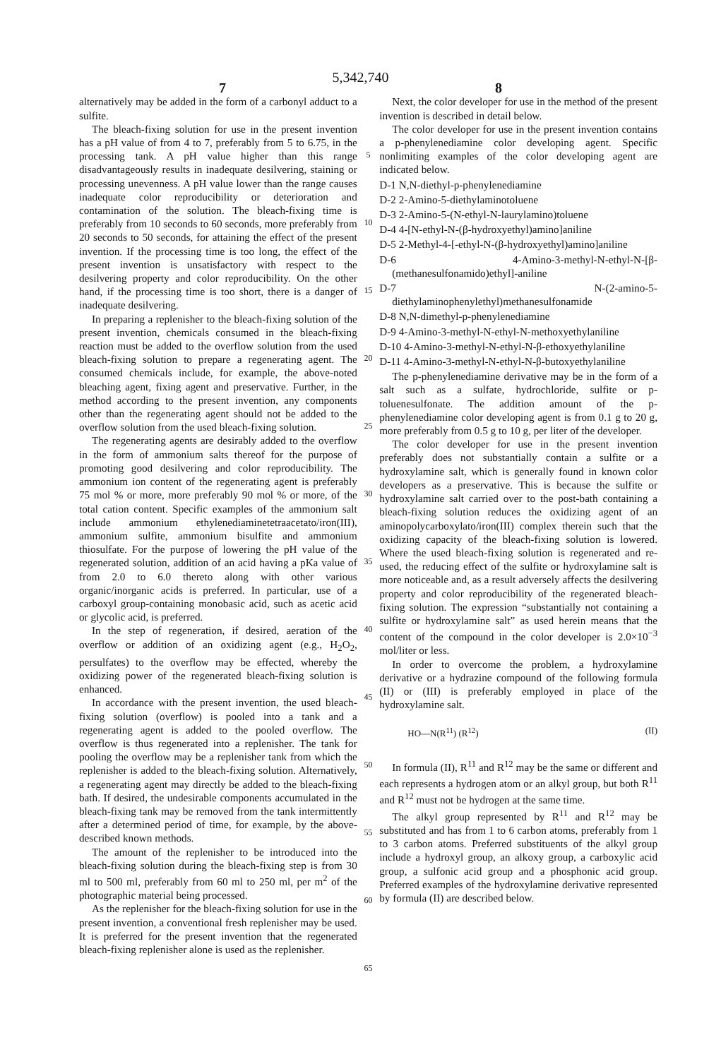5,342,740
7 8
alternatively may be added in the form of a carbonyl adduct to a sulfite.
The bleach-fixing solution for use in the present invention has a pH value of from 4 to 7, preferably from 5 to 6.75, in the processing tank. A pH value higher than this range disadvantageously results in inadequate desilvering, staining or processing unevenness. A pH value lower than the range causes inadequate color reproducibility or deterioration and contamination of the solution. The bleach-fixing time is preferably from 10 seconds to 60 seconds, more preferably from 20 seconds to 50 seconds, for attaining the effect of the present invention. If the processing time is too long, the effect of the present invention is unsatisfactory with respect to the desilvering property and color reproducibility. On the other hand, if the processing time is too short, there is a danger of inadequate desilvering.
In preparing a replenisher to the bleach-fixing solution of the present invention, chemicals consumed in the bleach-fixing reaction must be added to the overflow solution from the used bleach-fixing solution to prepare a regenerating agent. The consumed chemicals include, for example, the above-noted bleaching agent, fixing agent and preservative. Further, in the method according to the present invention, any components other than the regenerating agent should not be added to the overflow solution from the used bleach-fixing solution.
The regenerating agents are desirably added to the overflow in the form of ammonium salts thereof for the purpose of promoting good desilvering and color reproducibility. The ammonium ion content of the regenerating agent is preferably 75 mol % or more, more preferably 90 mol % or more, of the total cation content. Specific examples of the ammonium salt include ammonium ethylenediaminetetraacetato/iron(III), ammonium sulfite, ammonium bisulfite and ammonium thiosulfate. For the purpose of lowering the pH value of the regenerated solution, addition of an acid having a pKa value of from 2.0 to 6.0 thereto along with other various organic/inorganic acids is preferred. In particular, use of a carboxyl group-containing monobasic acid, such as acetic acid or glycolic acid, is preferred.
In the step of regeneration, if desired, aeration of the overflow or addition of an oxidizing agent (e.g., H<sub>2</sub>O<sub>2</sub>, persulfates) to the overflow may be effected, whereby the oxidizing power of the regenerated bleach-fixing solution is enhanced.
In accordance with the present invention, the used bleach-fixing solution (overflow) is pooled into a tank and a regenerating agent is added to the pooled overflow. The overflow is thus regenerated into a replenisher. The tank for pooling the overflow may be a replenisher tank from which the replenisher is added to the bleach-fixing solution. Alternatively, a regenerating agent may directly be added to the bleach-fixing bath. If desired, the undesirable components accumulated in the bleach-fixing tank may be removed from the tank intermittently after a determined period of time, for example, by the above-described known methods.
The amount of the replenisher to be introduced into the bleach-fixing solution during the bleach-fixing step is from 30 ml to 500 ml, preferably from 60 ml to 250 ml, per m<sup>2</sup> of the photographic material being processed.
As the replenisher for the bleach-fixing solution for use in the present invention, a conventional fresh replenisher may be used. It is preferred for the present invention that the regenerated bleach-fixing replenisher alone is used as the replenisher.
5
10
15
20
25
30
35
40
45
50
55
60
65
Next, the color developer for use in the method of the present invention is described in detail below.
The color developer for use in the present invention contains a p-phenylenediamine color developing agent. Specific nonlimiting examples of the color developing agent are indicated below.
D-1 N,N-diethyl-p-phenylenediamine
D-2 2-Amino-5-diethylaminotoluene
D-3 2-Amino-5-(N-ethyl-N-laurylamino)toluene
D-4 4-[N-ethyl-N-(β-hydroxyethyl)amino]aniline
D-5 2-Methyl-4-[-ethyl-N-(β-hydroxyethyl)amino]aniline
D-6 4-Amino-3-methyl-N-ethyl-N-[β-(methanesulfonamido)ethyl]-aniline
D-7 N-(2-amino-5-diethylaminophenylethyl)methanesulfonamide
D-8 N,N-dimethyl-p-phenylenediamine
D-9 4-Amino-3-methyl-N-ethyl-N-methoxyethylaniline
D-10 4-Amino-3-methyl-N-ethyl-N-β-ethoxyethylaniline
D-11 4-Amino-3-methyl-N-ethyl-N-β-butoxyethylaniline
The p-phenylenediamine derivative may be in the form of a salt such as a sulfate, hydrochloride, sulfite or p-toluenesulfonate. The addition amount of the p-phenylenediamine color developing agent is from 0.1 g to 20 g, more preferably from 0.5 g to 10 g, per liter of the developer.
The color developer for use in the present invention preferably does not substantially contain a sulfite or a hydroxylamine salt, which is generally found in known color developers as a preservative. This is because the sulfite or hydroxylamine salt carried over to the post-bath containing a bleach-fixing solution reduces the oxidizing agent of an aminopolycarboxylato/iron(III) complex therein such that the oxidizing capacity of the bleach-fixing solution is lowered. Where the used bleach-fixing solution is regenerated and re-used, the reducing effect of the sulfite or hydroxylamine salt is more noticeable and, as a result adversely affects the desilvering property and color reproducibility of the regenerated bleach-fixing solution. The expression “substantially not containing a sulfite or hydroxylamine salt” as used herein means that the content of the compound in the color developer is 2.0×10<sup>−3</sup> mol/liter or less.
In order to overcome the problem, a hydroxylamine derivative or a hydrazine compound of the following formula (II) or (III) is preferably employed in place of the hydroxylamine salt.
HO—N(R<sup>11</sup>) (R<sup>12</sup>) (II)
In formula (II), R<sup>11</sup> and R<sup>12</sup> may be the same or different and each represents a hydrogen atom or an alkyl group, but both R<sup>11</sup> and R<sup>12</sup> must not be hydrogen at the same time.
The alkyl group represented by R<sup>11</sup> and R<sup>12</sup> may be substituted and has from 1 to 6 carbon atoms, preferably from 1 to 3 carbon atoms. Preferred substituents of the alkyl group include a hydroxyl group, an alkoxy group, a carboxylic acid group, a sulfonic acid group and a phosphonic acid group. Preferred examples of the hydroxylamine derivative represented by formula (II) are described below.